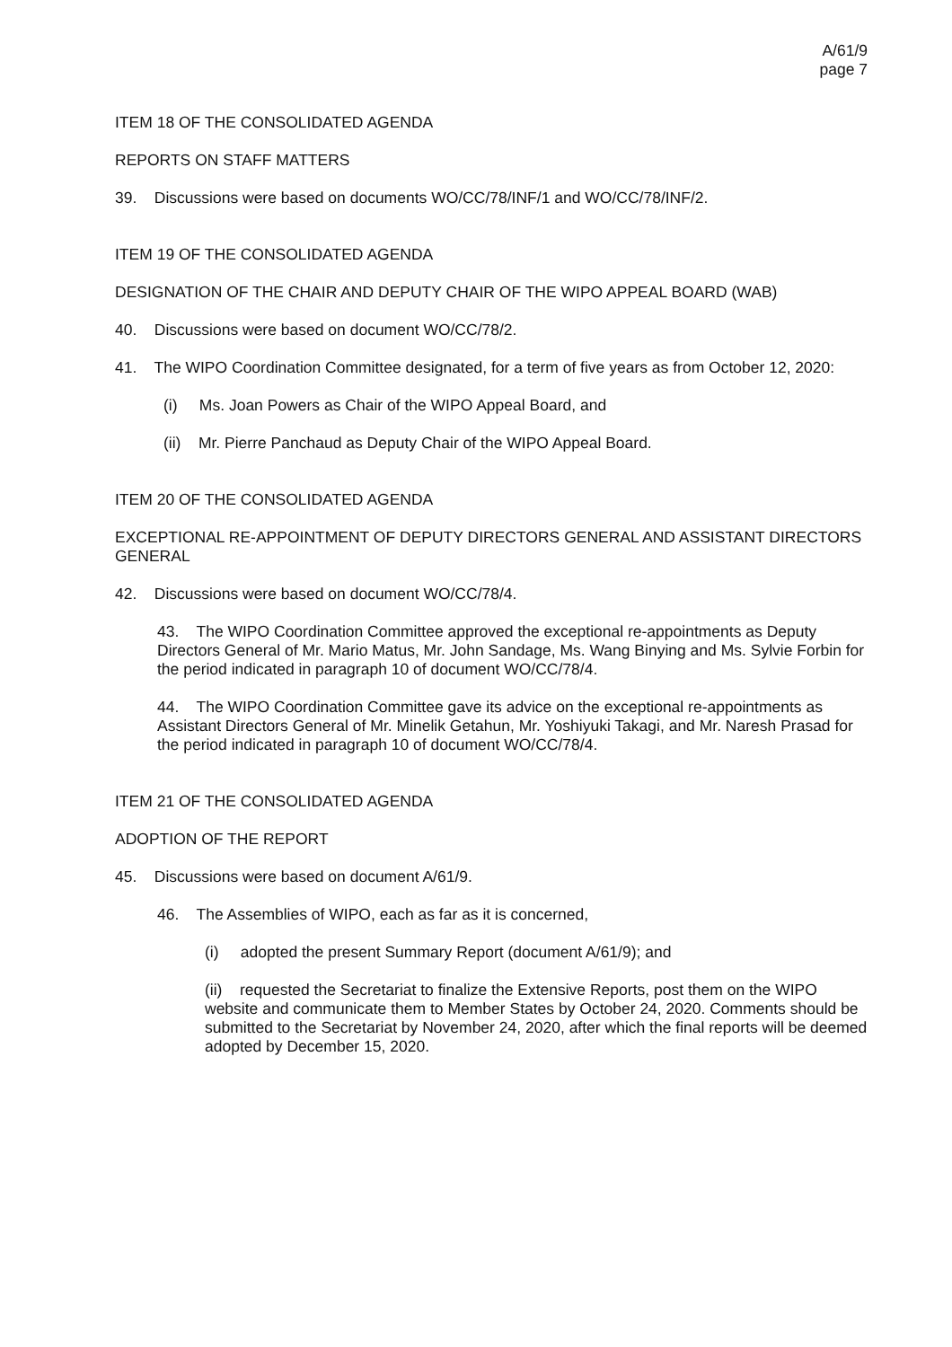A/61/9
page 7
ITEM 18 OF THE CONSOLIDATED AGENDA
REPORTS ON STAFF MATTERS
39. Discussions were based on documents WO/CC/78/INF/1 and WO/CC/78/INF/2.
ITEM 19 OF THE CONSOLIDATED AGENDA
DESIGNATION OF THE CHAIR AND DEPUTY CHAIR OF THE WIPO APPEAL BOARD (WAB)
40. Discussions were based on document WO/CC/78/2.
41. The WIPO Coordination Committee designated, for a term of five years as from October 12, 2020:
(i) Ms. Joan Powers as Chair of the WIPO Appeal Board, and
(ii) Mr. Pierre Panchaud as Deputy Chair of the WIPO Appeal Board.
ITEM 20 OF THE CONSOLIDATED AGENDA
EXCEPTIONAL RE-APPOINTMENT OF DEPUTY DIRECTORS GENERAL AND ASSISTANT DIRECTORS GENERAL
42. Discussions were based on document WO/CC/78/4.
43. The WIPO Coordination Committee approved the exceptional re-appointments as Deputy Directors General of Mr. Mario Matus, Mr. John Sandage, Ms. Wang Binying and Ms. Sylvie Forbin for the period indicated in paragraph 10 of document WO/CC/78/4.
44. The WIPO Coordination Committee gave its advice on the exceptional re-appointments as Assistant Directors General of Mr. Minelik Getahun, Mr. Yoshiyuki Takagi, and Mr. Naresh Prasad for the period indicated in paragraph 10 of document WO/CC/78/4.
ITEM 21 OF THE CONSOLIDATED AGENDA
ADOPTION OF THE REPORT
45. Discussions were based on document A/61/9.
46. The Assemblies of WIPO, each as far as it is concerned,
(i) adopted the present Summary Report (document A/61/9); and
(ii) requested the Secretariat to finalize the Extensive Reports, post them on the WIPO website and communicate them to Member States by October 24, 2020. Comments should be submitted to the Secretariat by November 24, 2020, after which the final reports will be deemed adopted by December 15, 2020.